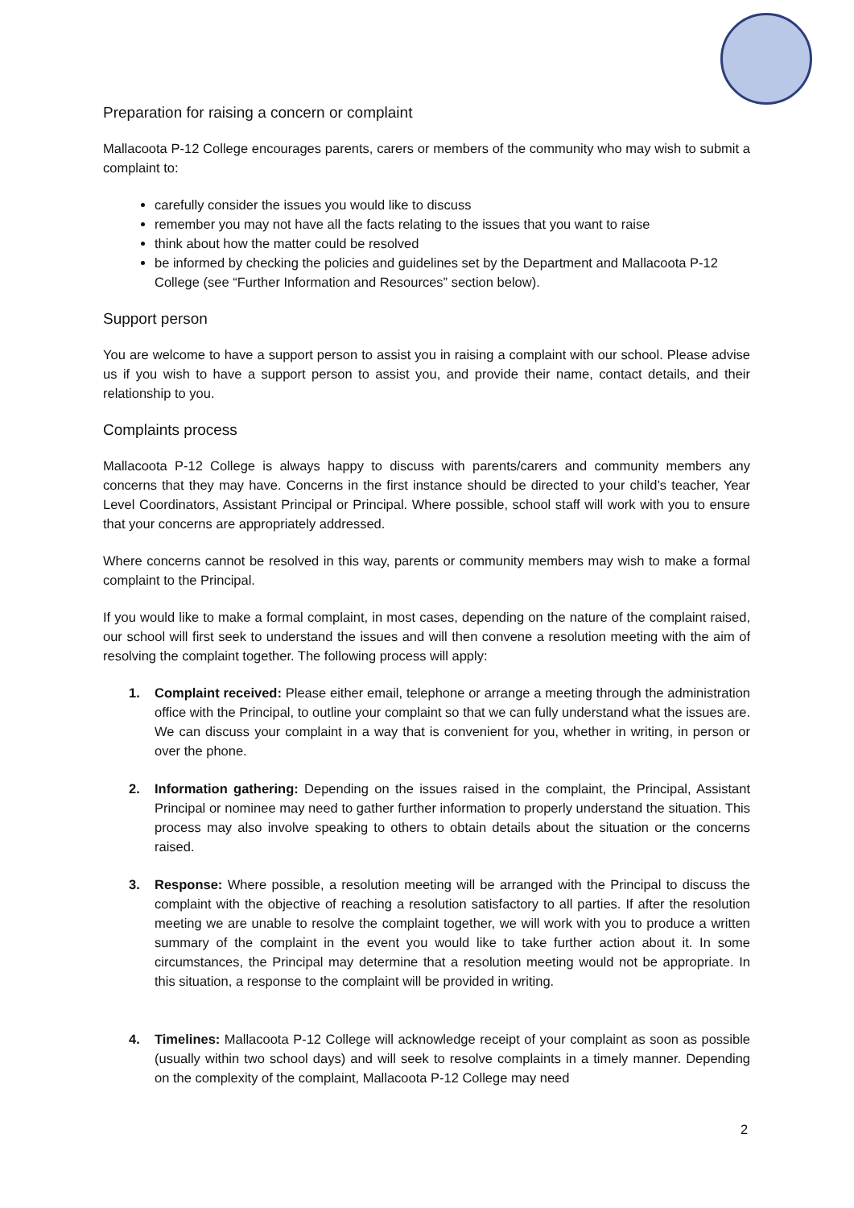Preparation for raising a concern or complaint
Mallacoota P-12 College encourages parents, carers or members of the community who may wish to submit a complaint to:
carefully consider the issues you would like to discuss
remember you may not have all the facts relating to the issues that you want to raise
think about how the matter could be resolved
be informed by checking the policies and guidelines set by the Department and Mallacoota P-12 College (see “Further Information and Resources” section below).
Support person
You are welcome to have a support person to assist you in raising a complaint with our school. Please advise us if you wish to have a support person to assist you, and provide their name, contact details, and their relationship to you.
Complaints process
Mallacoota P-12 College is always happy to discuss with parents/carers and community members any concerns that they may have. Concerns in the first instance should be directed to your child’s teacher, Year Level Coordinators, Assistant Principal or Principal. Where possible, school staff will work with you to ensure that your concerns are appropriately addressed.
Where concerns cannot be resolved in this way, parents or community members may wish to make a formal complaint to the Principal.
If you would like to make a formal complaint, in most cases, depending on the nature of the complaint raised, our school will first seek to understand the issues and will then convene a resolution meeting with the aim of resolving the complaint together. The following process will apply:
1. Complaint received: Please either email, telephone or arrange a meeting through the administration office with the Principal, to outline your complaint so that we can fully understand what the issues are. We can discuss your complaint in a way that is convenient for you, whether in writing, in person or over the phone.
2. Information gathering: Depending on the issues raised in the complaint, the Principal, Assistant Principal or nominee may need to gather further information to properly understand the situation. This process may also involve speaking to others to obtain details about the situation or the concerns raised.
3. Response: Where possible, a resolution meeting will be arranged with the Principal to discuss the complaint with the objective of reaching a resolution satisfactory to all parties. If after the resolution meeting we are unable to resolve the complaint together, we will work with you to produce a written summary of the complaint in the event you would like to take further action about it. In some circumstances, the Principal may determine that a resolution meeting would not be appropriate. In this situation, a response to the complaint will be provided in writing.
4. Timelines: Mallacoota P-12 College will acknowledge receipt of your complaint as soon as possible (usually within two school days) and will seek to resolve complaints in a timely manner. Depending on the complexity of the complaint, Mallacoota P-12 College may need
2